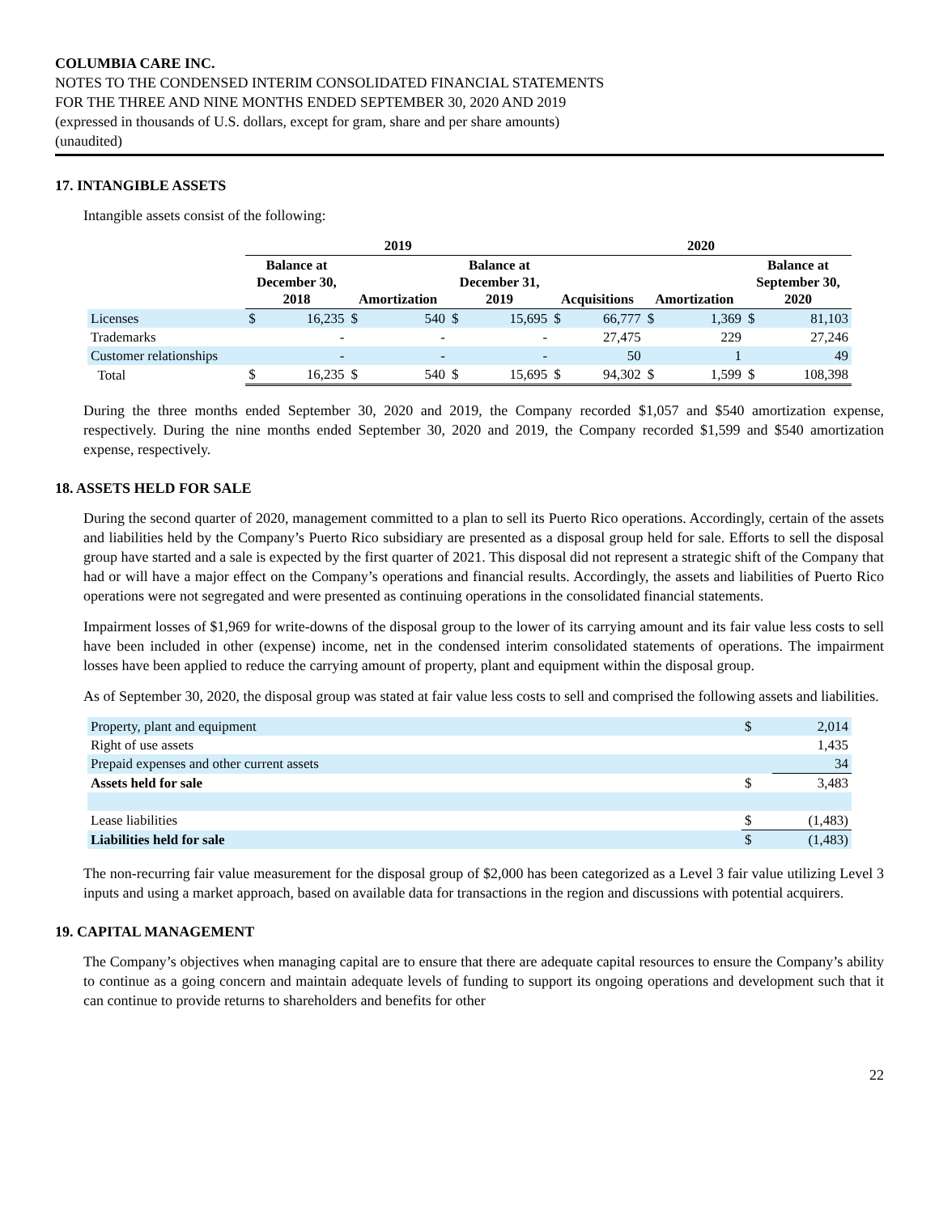COLUMBIA CARE INC.
NOTES TO THE CONDENSED INTERIM CONSOLIDATED FINANCIAL STATEMENTS
FOR THE THREE AND NINE MONTHS ENDED SEPTEMBER 30, 2020 AND 2019
(expressed in thousands of U.S. dollars, except for gram, share and per share amounts)
(unaudited)
17. INTANGIBLE ASSETS
Intangible assets consist of the following:
| | 2019 | | | | | | 2020 | | | | | |
| --- | --- | --- | --- | --- | --- | --- | --- | --- | --- | --- | --- | --- |
| | Balance at December 30, 2018 | | Amortization | | Balance at December 31, 2019 | | Acquisitions | | Amortization | | Balance at September 30, 2020 | |
| Licenses | $ | 16,235 | $ | 540 | $ | 15,695 | $ | 66,777 | $ | 1,369 | $ | 81,103 |
| Trademarks | | - | | - | | - | | 27,475 | | 229 | | 27,246 |
| Customer relationships | | - | | - | | - | | 50 | | 1 | | 49 |
| Total | $ | 16,235 | $ | 540 | $ | 15,695 | $ | 94,302 | $ | 1,599 | $ | 108,398 |
During the three months ended September 30, 2020 and 2019, the Company recorded $1,057 and $540 amortization expense, respectively. During the nine months ended September 30, 2020 and 2019, the Company recorded $1,599 and $540 amortization expense, respectively.
18. ASSETS HELD FOR SALE
During the second quarter of 2020, management committed to a plan to sell its Puerto Rico operations. Accordingly, certain of the assets and liabilities held by the Company’s Puerto Rico subsidiary are presented as a disposal group held for sale. Efforts to sell the disposal group have started and a sale is expected by the first quarter of 2021. This disposal did not represent a strategic shift of the Company that had or will have a major effect on the Company’s operations and financial results. Accordingly, the assets and liabilities of Puerto Rico operations were not segregated and were presented as continuing operations in the consolidated financial statements.
Impairment losses of $1,969 for write-downs of the disposal group to the lower of its carrying amount and its fair value less costs to sell have been included in other (expense) income, net in the condensed interim consolidated statements of operations. The impairment losses have been applied to reduce the carrying amount of property, plant and equipment within the disposal group.
As of September 30, 2020, the disposal group was stated at fair value less costs to sell and comprised the following assets and liabilities.
| Property, plant and equipment | $ | 2,014 |
| Right of use assets | | 1,435 |
| Prepaid expenses and other current assets | | 34 |
| Assets held for sale | $ | 3,483 |
| Lease liabilities | $ | (1,483) |
| Liabilities held for sale | $ | (1,483) |
The non-recurring fair value measurement for the disposal group of $2,000 has been categorized as a Level 3 fair value utilizing Level 3 inputs and using a market approach, based on available data for transactions in the region and discussions with potential acquirers.
19. CAPITAL MANAGEMENT
The Company’s objectives when managing capital are to ensure that there are adequate capital resources to ensure the Company’s ability to continue as a going concern and maintain adequate levels of funding to support its ongoing operations and development such that it can continue to provide returns to shareholders and benefits for other
22